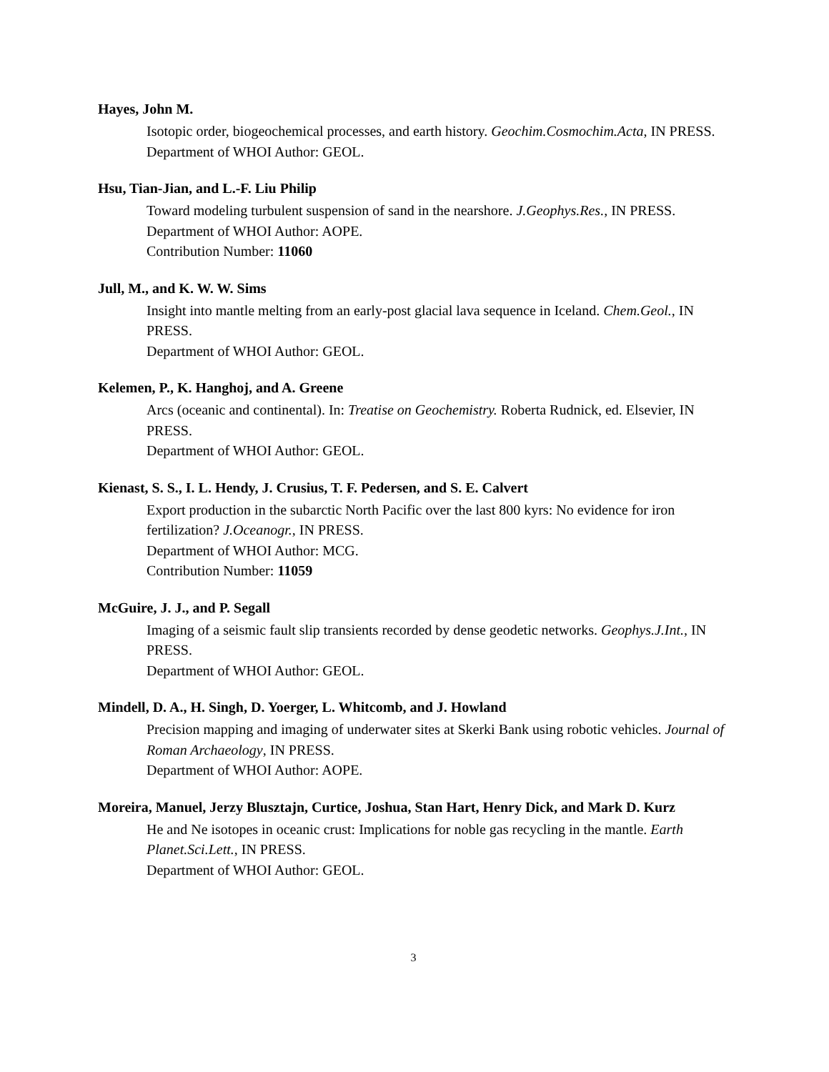Hayes, John M.
Isotopic order, biogeochemical processes, and earth history. Geochim.Cosmochim.Acta, IN PRESS.
Department of WHOI Author: GEOL.
Hsu, Tian-Jian, and L.-F. Liu Philip
Toward modeling turbulent suspension of sand in the nearshore. J.Geophys.Res., IN PRESS.
Department of WHOI Author: AOPE.
Contribution Number: 11060
Jull, M., and K. W. W. Sims
Insight into mantle melting from an early-post glacial lava sequence in Iceland. Chem.Geol., IN PRESS.
Department of WHOI Author: GEOL.
Kelemen, P., K. Hanghoj, and A. Greene
Arcs (oceanic and continental). In: Treatise on Geochemistry. Roberta Rudnick, ed. Elsevier, IN PRESS.
Department of WHOI Author: GEOL.
Kienast, S. S., I. L. Hendy, J. Crusius, T. F. Pedersen, and S. E. Calvert
Export production in the subarctic North Pacific over the last 800 kyrs: No evidence for iron fertilization? J.Oceanogr., IN PRESS.
Department of WHOI Author: MCG.
Contribution Number: 11059
McGuire, J. J., and P. Segall
Imaging of a seismic fault slip transients recorded by dense geodetic networks. Geophys.J.Int., IN PRESS.
Department of WHOI Author: GEOL.
Mindell, D. A., H. Singh, D. Yoerger, L. Whitcomb, and J. Howland
Precision mapping and imaging of underwater sites at Skerki Bank using robotic vehicles. Journal of Roman Archaeology, IN PRESS.
Department of WHOI Author: AOPE.
Moreira, Manuel, Jerzy Blusztajn, Curtice, Joshua, Stan Hart, Henry Dick, and Mark D. Kurz
He and Ne isotopes in oceanic crust: Implications for noble gas recycling in the mantle. Earth Planet.Sci.Lett., IN PRESS.
Department of WHOI Author: GEOL.
3